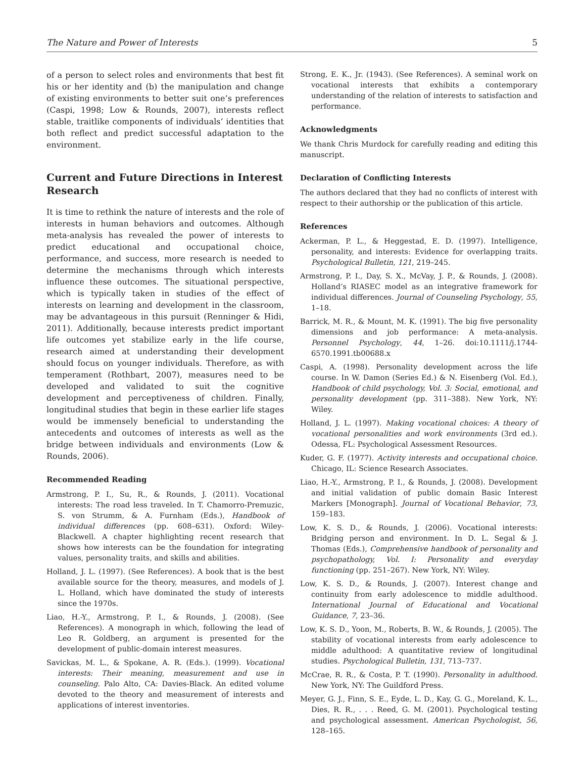The Nature and Power of Interests 5
of a person to select roles and environments that best fit his or her identity and (b) the manipulation and change of existing environments to better suit one’s preferences (Caspi, 1998; Low & Rounds, 2007), interests reflect stable, traitlike components of individuals’ identities that both reflect and predict successful adaptation to the environment.
Current and Future Directions in Interest Research
It is time to rethink the nature of interests and the role of interests in human behaviors and outcomes. Although meta-analysis has revealed the power of interests to predict educational and occupational choice, performance, and success, more research is needed to determine the mechanisms through which interests influence these outcomes. The situational perspective, which is typically taken in studies of the effect of interests on learning and development in the classroom, may be advantageous in this pursuit (Renninger & Hidi, 2011). Additionally, because interests predict important life outcomes yet stabilize early in the life course, research aimed at understanding their development should focus on younger individuals. Therefore, as with temperament (Rothbart, 2007), measures need to be developed and validated to suit the cognitive development and perceptiveness of children. Finally, longitudinal studies that begin in these earlier life stages would be immensely beneficial to understanding the antecedents and outcomes of interests as well as the bridge between individuals and environments (Low & Rounds, 2006).
Recommended Reading
Armstrong, P. I., Su, R., & Rounds, J. (2011). Vocational interests: The road less traveled. In T. Chamorro-Premuzic, S. von Strumm, & A. Furnham (Eds.), Handbook of individual differences (pp. 608–631). Oxford: Wiley-Blackwell. A chapter highlighting recent research that shows how interests can be the foundation for integrating values, personality traits, and skills and abilities.
Holland, J. L. (1997). (See References). A book that is the best available source for the theory, measures, and models of J. L. Holland, which have dominated the study of interests since the 1970s.
Liao, H.-Y., Armstrong, P. I., & Rounds, J. (2008). (See References). A monograph in which, following the lead of Leo R. Goldberg, an argument is presented for the development of public-domain interest measures.
Savickas, M. L., & Spokane, A. R. (Eds.). (1999). Vocational interests: Their meaning, measurement and use in counseling. Palo Alto, CA: Davies-Black. An edited volume devoted to the theory and measurement of interests and applications of interest inventories.
Strong, E. K., Jr. (1943). (See References). A seminal work on vocational interests that exhibits a contemporary understanding of the relation of interests to satisfaction and performance.
Acknowledgments
We thank Chris Murdock for carefully reading and editing this manuscript.
Declaration of Conflicting Interests
The authors declared that they had no conflicts of interest with respect to their authorship or the publication of this article.
References
Ackerman, P. L., & Heggestad, E. D. (1997). Intelligence, personality, and interests: Evidence for overlapping traits. Psychological Bulletin, 121, 219–245.
Armstrong, P. I., Day, S. X., McVay, J. P., & Rounds, J. (2008). Holland’s RIASEC model as an integrative framework for individual differences. Journal of Counseling Psychology, 55, 1–18.
Barrick, M. R., & Mount, M. K. (1991). The big five personality dimensions and job performance: A meta-analysis. Personnel Psychology, 44, 1–26. doi:10.1111/j.1744-6570.1991.tb00688.x
Caspi, A. (1998). Personality development across the life course. In W. Damon (Series Ed.) & N. Eisenberg (Vol. Ed.), Handbook of child psychology, Vol. 3: Social, emotional, and personality development (pp. 311–388). New York, NY: Wiley.
Holland, J. L. (1997). Making vocational choices: A theory of vocational personalities and work environments (3rd ed.). Odessa, FL: Psychological Assessment Resources.
Kuder, G. F. (1977). Activity interests and occupational choice. Chicago, IL: Science Research Associates.
Liao, H.-Y., Armstrong, P. I., & Rounds, J. (2008). Development and initial validation of public domain Basic Interest Markers [Monograph]. Journal of Vocational Behavior, 73, 159–183.
Low, K. S. D., & Rounds, J. (2006). Vocational interests: Bridging person and environment. In D. L. Segal & J. Thomas (Eds.), Comprehensive handbook of personality and psychopathology, Vol. I: Personality and everyday functioning (pp. 251–267). New York, NY: Wiley.
Low, K. S. D., & Rounds, J. (2007). Interest change and continuity from early adolescence to middle adulthood. International Journal of Educational and Vocational Guidance, 7, 23–36.
Low, K. S. D., Yoon, M., Roberts, B. W., & Rounds, J. (2005). The stability of vocational interests from early adolescence to middle adulthood: A quantitative review of longitudinal studies. Psychological Bulletin, 131, 713–737.
McCrae, R. R., & Costa, P. T. (1990). Personality in adulthood. New York, NY: The Guildford Press.
Meyer, G. J., Finn, S. E., Eyde, L. D., Kay, G. G., Moreland, K. L., Dies, R. R., . . . Reed, G. M. (2001). Psychological testing and psychological assessment. American Psychologist, 56, 128–165.